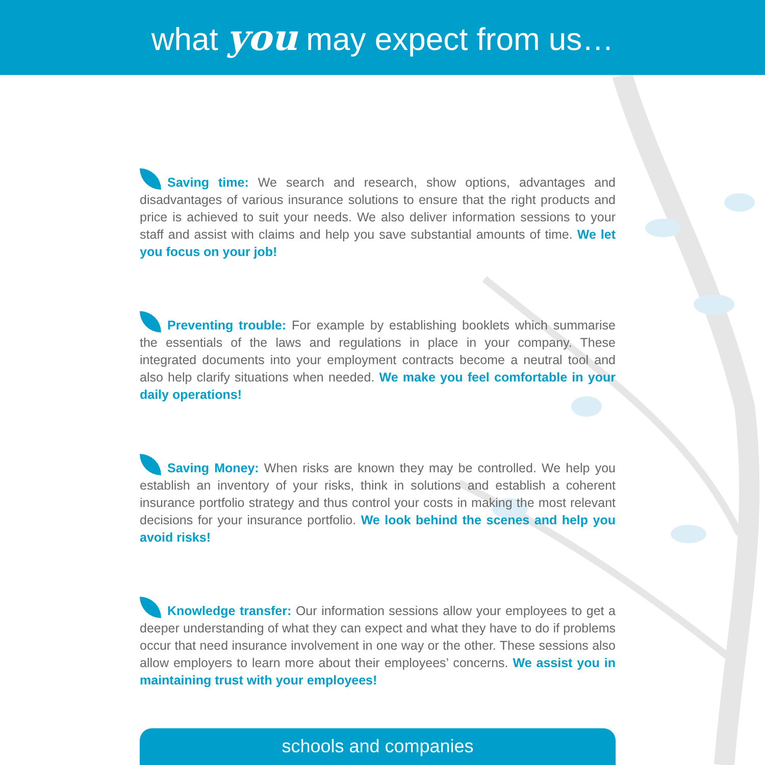what you may expect from us…
Saving time: We search and research, show options, advantages and disadvantages of various insurance solutions to ensure that the right products and price is achieved to suit your needs. We also deliver information sessions to your staff and assist with claims and help you save substantial amounts of time. We let you focus on your job!
Preventing trouble: For example by establishing booklets which summarise the essentials of the laws and regulations in place in your company. These integrated documents into your employment contracts become a neutral tool and also help clarify situations when needed. We make you feel comfortable in your daily operations!
Saving Money: When risks are known they may be controlled. We help you establish an inventory of your risks, think in solutions and establish a coherent insurance portfolio strategy and thus control your costs in making the most relevant decisions for your insurance portfolio. We look behind the scenes and help you avoid risks!
Knowledge transfer: Our information sessions allow your employees to get a deeper understanding of what they can expect and what they have to do if problems occur that need insurance involvement in one way or the other. These sessions also allow employers to learn more about their employees’ concerns. We assist you in maintaining trust with your employees!
schools and companies